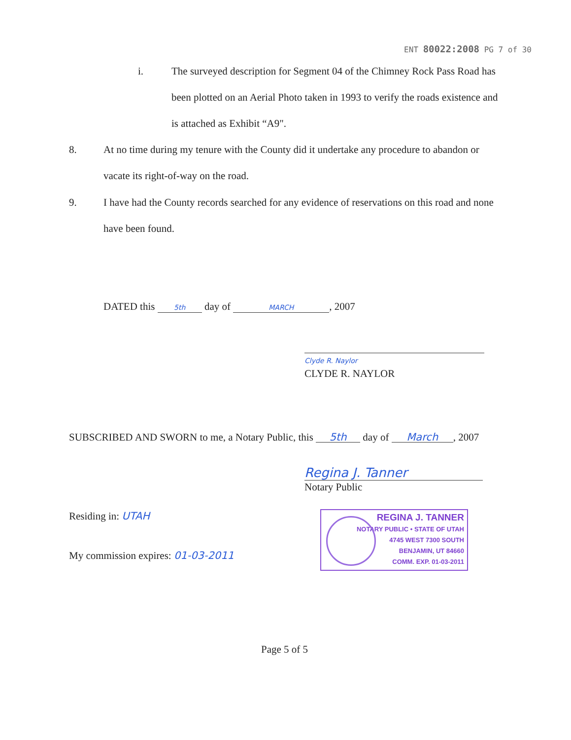ENT 80022:2008 PG 7 of 30
i.
The surveyed description for Segment 04 of the Chimney Rock Pass Road has been plotted on an Aerial Photo taken in 1993 to verify the roads existence and is attached as Exhibit “A9".
8.
At no time during my tenure with the County did it undertake any procedure to abandon or vacate its right-of-way on the road.
9.
I have had the County records searched for any evidence of reservations on this road and none have been found.
DATED this 5th day of MARCH, 2007
Clyde R. Naylor
CLYDE R. NAYLOR
SUBSCRIBED AND SWORN to me, a Notary Public, this 5th day of March, 2007
Regina J. Tanner
Notary Public
Residing in: UTAH
My commission expires: 01-03-2011
REGINA J. TANNER
NOTARY PUBLIC • STATE OF UTAH
4745 WEST 7300 SOUTH
BENJAMIN, UT 84660
COMM. EXP. 01-03-2011
Page 5 of 5